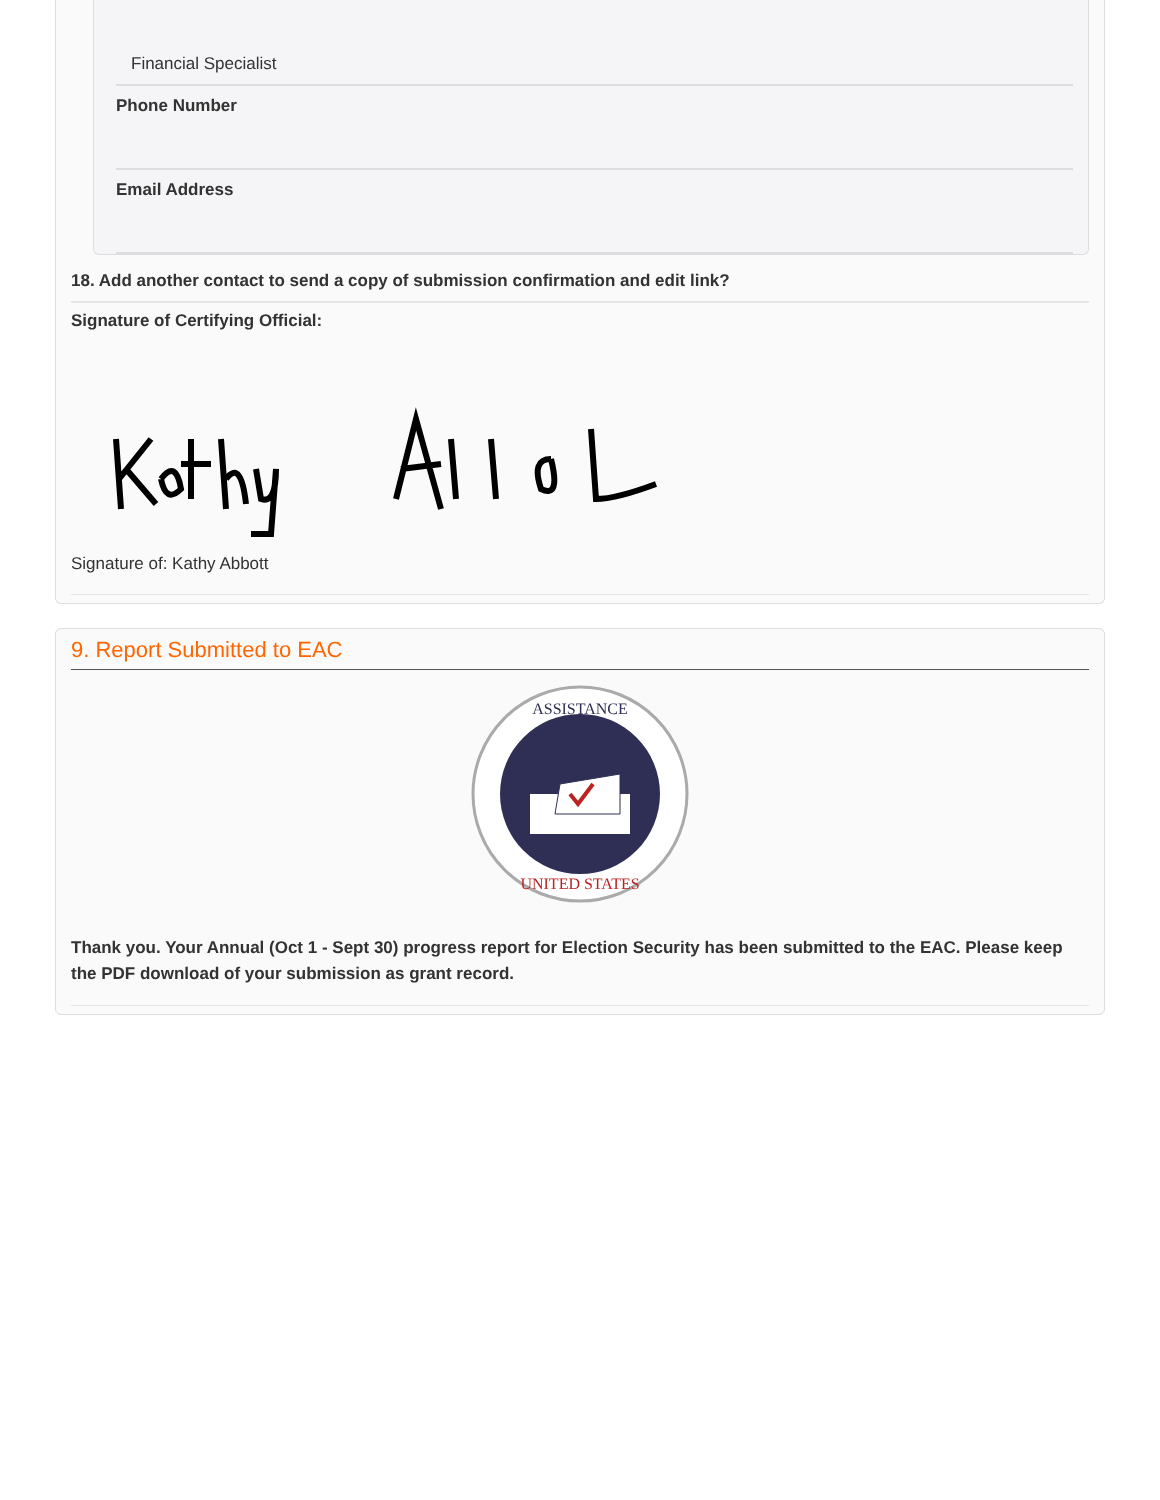Financial Specialist
Phone Number
Email Address
18. Add another contact to send a copy of submission confirmation and edit link?
Signature of Certifying Official:
Signature of: Kathy Abbott
9. Report Submitted to EAC
ASSISTANCE
UNITED STATES
Thank you. Your Annual (Oct 1 - Sept 30) progress report for Election Security has been submitted to the EAC. Please keep the PDF download of your submission as grant record.